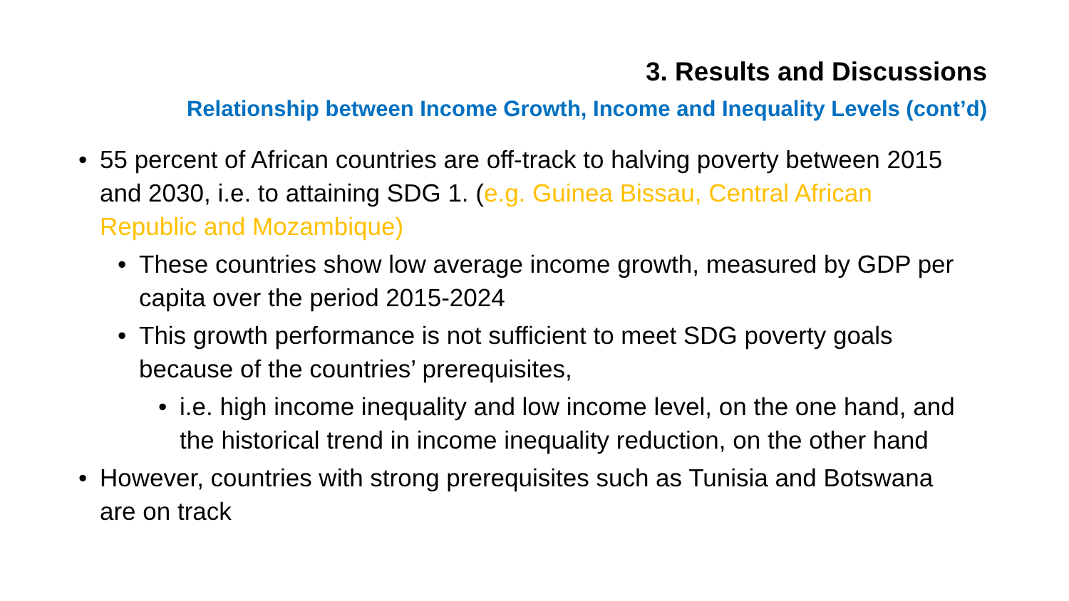3. Results and Discussions
Relationship between Income Growth, Income and Inequality Levels (cont’d)
• 55 percent of African countries are off-track to halving poverty between 2015 and 2030, i.e. to attaining SDG 1. (e.g. Guinea Bissau, Central African Republic and Mozambique)
• These countries show low average income growth, measured by GDP per capita over the period 2015-2024
• This growth performance is not sufficient to meet SDG poverty goals because of the countries’ prerequisites,
• i.e. high income inequality and low income level, on the one hand, and the historical trend in income inequality reduction, on the other hand
• However, countries with strong prerequisites such as Tunisia and Botswana are on track